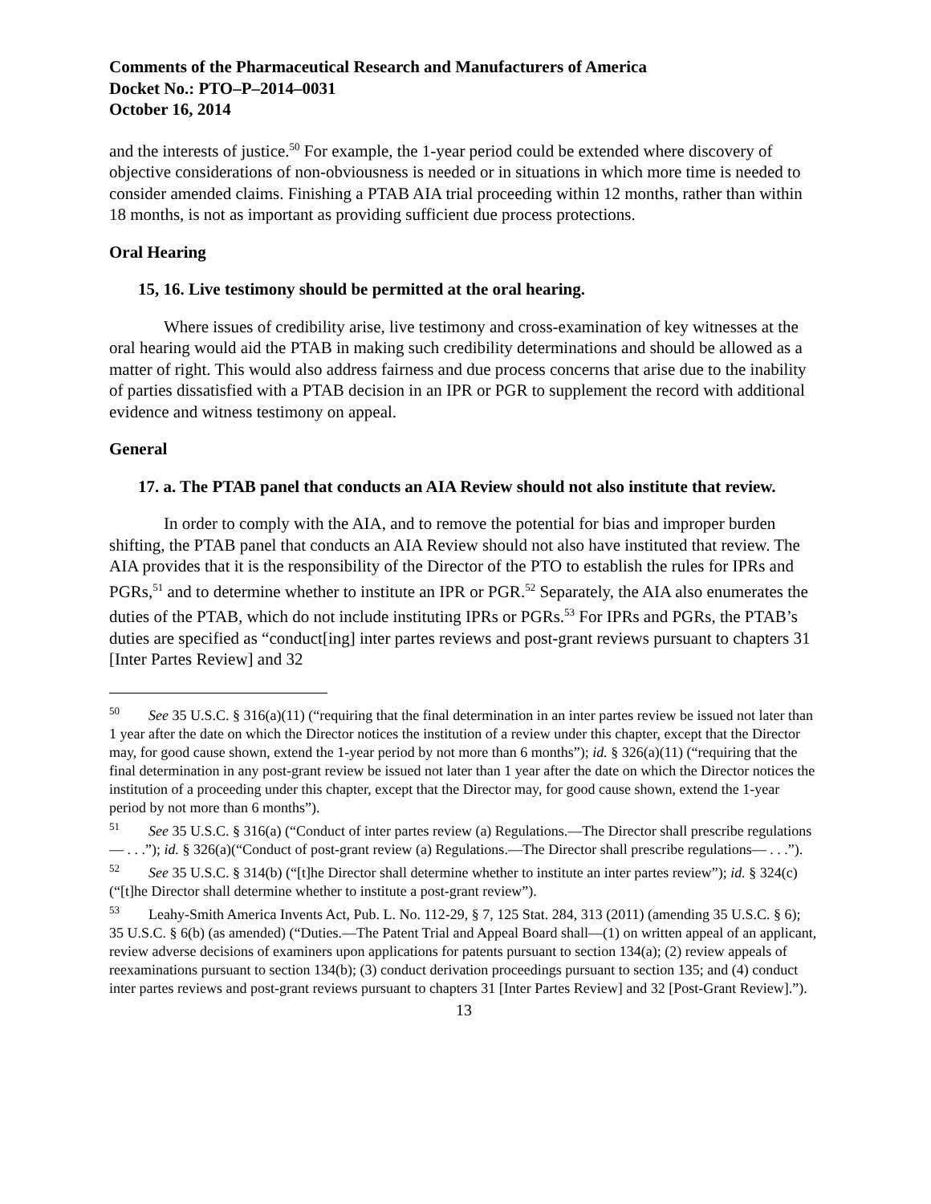Comments of the Pharmaceutical Research and Manufacturers of America
Docket No.: PTO–P–2014–0031
October 16, 2014
and the interests of justice.<sup>50</sup> For example, the 1-year period could be extended where discovery of objective considerations of non-obviousness is needed or in situations in which more time is needed to consider amended claims. Finishing a PTAB AIA trial proceeding within 12 months, rather than within 18 months, is not as important as providing sufficient due process protections.
Oral Hearing
15, 16. Live testimony should be permitted at the oral hearing.
Where issues of credibility arise, live testimony and cross-examination of key witnesses at the oral hearing would aid the PTAB in making such credibility determinations and should be allowed as a matter of right. This would also address fairness and due process concerns that arise due to the inability of parties dissatisfied with a PTAB decision in an IPR or PGR to supplement the record with additional evidence and witness testimony on appeal.
General
17. a. The PTAB panel that conducts an AIA Review should not also institute that review.
In order to comply with the AIA, and to remove the potential for bias and improper burden shifting, the PTAB panel that conducts an AIA Review should not also have instituted that review. The AIA provides that it is the responsibility of the Director of the PTO to establish the rules for IPRs and PGRs,<sup>51</sup> and to determine whether to institute an IPR or PGR.<sup>52</sup> Separately, the AIA also enumerates the duties of the PTAB, which do not include instituting IPRs or PGRs.<sup>53</sup> For IPRs and PGRs, the PTAB’s duties are specified as “conduct[ing] inter partes reviews and post-grant reviews pursuant to chapters 31 [Inter Partes Review] and 32
<sup>50</sup> See 35 U.S.C. § 316(a)(11) (“requiring that the final determination in an inter partes review be issued not later than 1 year after the date on which the Director notices the institution of a review under this chapter, except that the Director may, for good cause shown, extend the 1-year period by not more than 6 months”); id. § 326(a)(11) (“requiring that the final determination in any post-grant review be issued not later than 1 year after the date on which the Director notices the institution of a proceeding under this chapter, except that the Director may, for good cause shown, extend the 1-year period by not more than 6 months”).
<sup>51</sup> See 35 U.S.C. § 316(a) (“Conduct of inter partes review (a) Regulations.—The Director shall prescribe regulations— . . .”); id. § 326(a)(“Conduct of post-grant review (a) Regulations.—The Director shall prescribe regulations— . . .”).
<sup>52</sup> See 35 U.S.C. § 314(b) (“[t]he Director shall determine whether to institute an inter partes review”); id. § 324(c)(“[t]he Director shall determine whether to institute a post-grant review”).
<sup>53</sup> Leahy-Smith America Invents Act, Pub. L. No. 112-29, § 7, 125 Stat. 284, 313 (2011) (amending 35 U.S.C. § 6); 35 U.S.C. § 6(b) (as amended) (“Duties.—The Patent Trial and Appeal Board shall—(1) on written appeal of an applicant, review adverse decisions of examiners upon applications for patents pursuant to section 134(a); (2) review appeals of reexaminations pursuant to section 134(b); (3) conduct derivation proceedings pursuant to section 135; and (4) conduct inter partes reviews and post-grant reviews pursuant to chapters 31 [Inter Partes Review] and 32 [Post-Grant Review].”).
13